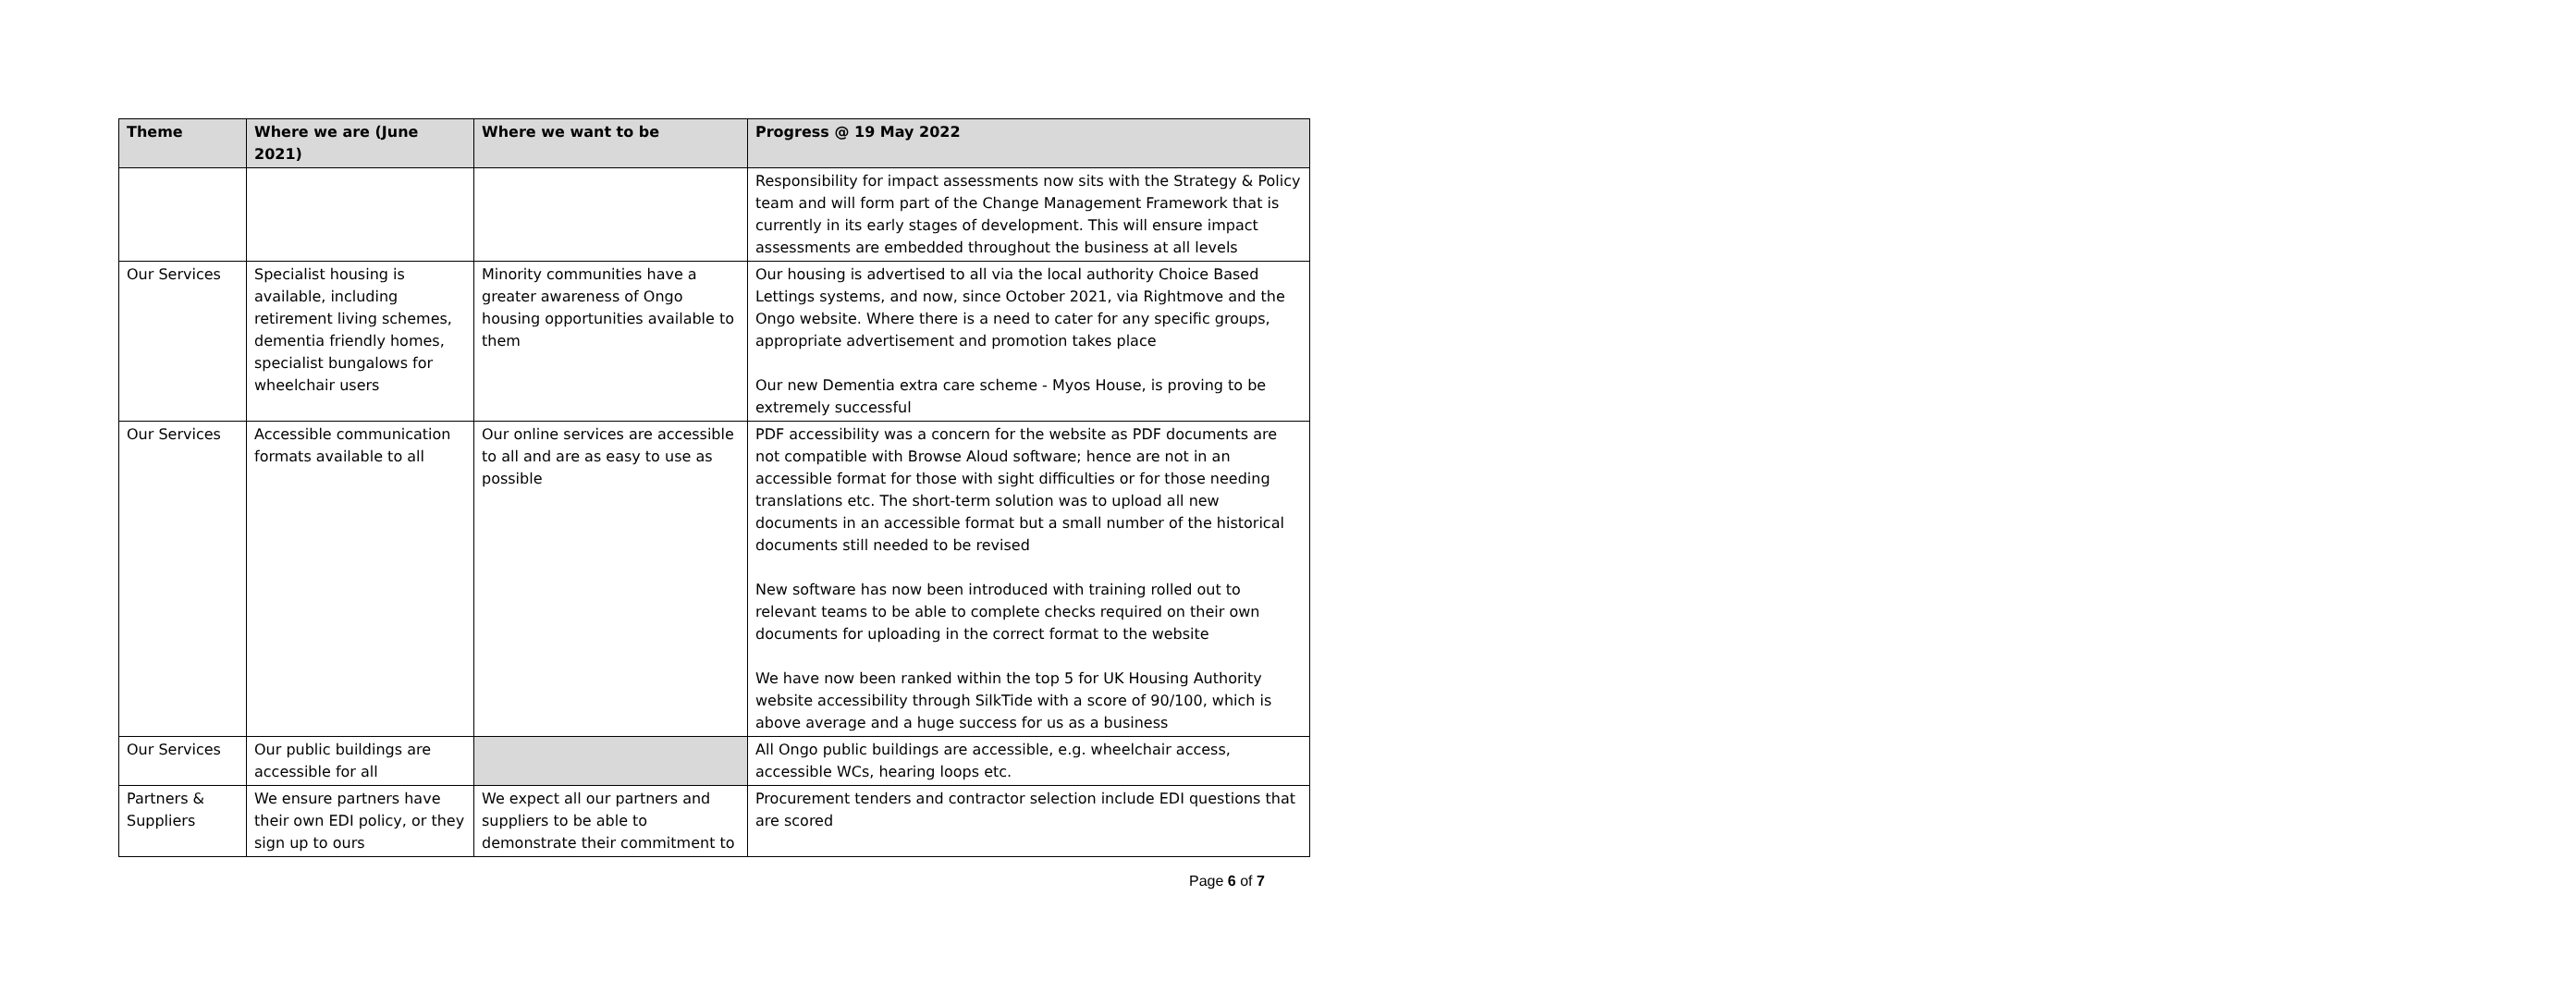| Theme | Where we are (June 2021) | Where we want to be | Progress @ 19 May 2022 |
| --- | --- | --- | --- |
| | | | Responsibility for impact assessments now sits with the Strategy & Policy team and will form part of the Change Management Framework that is currently in its early stages of development. This will ensure impact assessments are embedded throughout the business at all levels |
| Our Services | Specialist housing is available, including retirement living schemes, dementia friendly homes, specialist bungalows for wheelchair users | Minority communities have a greater awareness of Ongo housing opportunities available to them | Our housing is advertised to all via the local authority Choice Based Lettings systems, and now, since October 2021, via Rightmove and the Ongo website. Where there is a need to cater for any specific groups, appropriate advertisement and promotion takes place Our new Dementia extra care scheme - Myos House, is proving to be extremely successful |
| Our Services | Accessible communication formats available to all | Our online services are accessible to all and are as easy to use as possible | PDF accessibility was a concern for the website as PDF documents are not compatible with Browse Aloud software; hence are not in an accessible format for those with sight difficulties or for those needing translations etc. The short-term solution was to upload all new documents in an accessible format but a small number of the historical documents still needed to be revised New software has now been introduced with training rolled out to relevant teams to be able to complete checks required on their own documents for uploading in the correct format to the website We have now been ranked within the top 5 for UK Housing Authority website accessibility through SilkTide with a score of 90/100, which is above average and a huge success for us as a business |
| Our Services | Our public buildings are accessible for all | | All Ongo public buildings are accessible, e.g. wheelchair access, accessible WCs, hearing loops etc. |
| Partners & Suppliers | We ensure partners have their own EDI policy, or they sign up to ours | We expect all our partners and suppliers to be able to demonstrate their commitment to | Procurement tenders and contractor selection include EDI questions that are scored |
Page 6 of 7